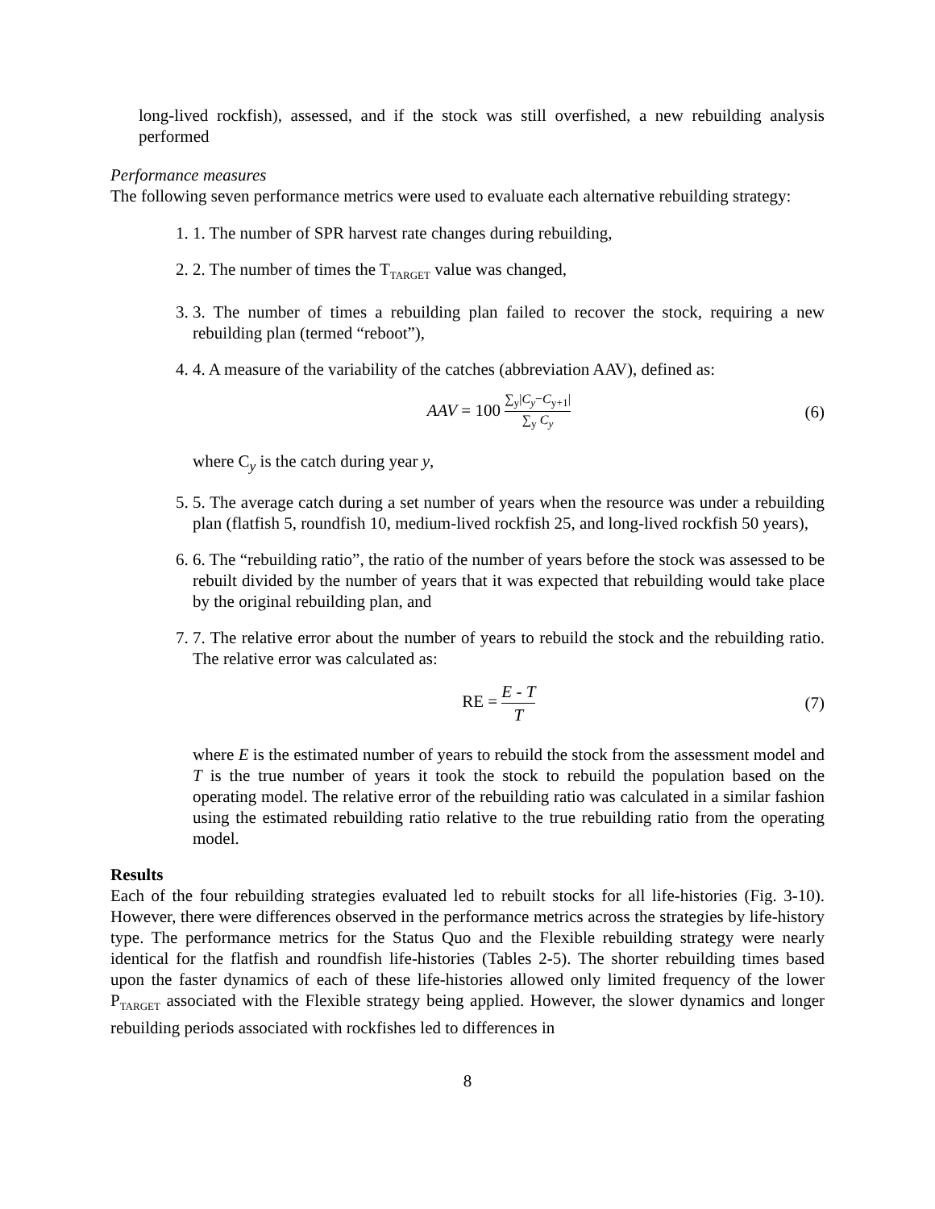long-lived rockfish), assessed, and if the stock was still overfished, a new rebuilding analysis performed
Performance measures
The following seven performance metrics were used to evaluate each alternative rebuilding strategy:
1. 1. The number of SPR harvest rate changes during rebuilding,
2. 2. The number of times the T<sub>TARGET</sub> value was changed,
3. 3. The number of times a rebuilding plan failed to recover the stock, requiring a new rebuilding plan (termed “reboot”),
4. 4. A measure of the variability of the catches (abbreviation AAV), defined as:
AAV = 100 ∑<sub>y</sub>|C<sub>y</sub>−C<sub>y+1</sub>| ∑<sub>y</sub> C<sub>y</sub>
(6)
where C<sub>y</sub> is the catch during year y,
5. 5. The average catch during a set number of years when the resource was under a rebuilding plan (flatfish 5, roundfish 10, medium-lived rockfish 25, and long-lived rockfish 50 years),
6. 6. The “rebuilding ratio”, the ratio of the number of years before the stock was assessed to be rebuilt divided by the number of years that it was expected that rebuilding would take place by the original rebuilding plan, and
7. 7. The relative error about the number of years to rebuild the stock and the rebuilding ratio. The relative error was calculated as:
RE = E - T T
(7)
where E is the estimated number of years to rebuild the stock from the assessment model and T is the true number of years it took the stock to rebuild the population based on the operating model. The relative error of the rebuilding ratio was calculated in a similar fashion using the estimated rebuilding ratio relative to the true rebuilding ratio from the operating model.
Results
Each of the four rebuilding strategies evaluated led to rebuilt stocks for all life-histories (Fig. 3-10). However, there were differences observed in the performance metrics across the strategies by life-history type. The performance metrics for the Status Quo and the Flexible rebuilding strategy were nearly identical for the flatfish and roundfish life-histories (Tables 2-5). The shorter rebuilding times based upon the faster dynamics of each of these life-histories allowed only limited frequency of the lower P<sub>TARGET</sub> associated with the Flexible strategy being applied. However, the slower dynamics and longer rebuilding periods associated with rockfishes led to differences in
8